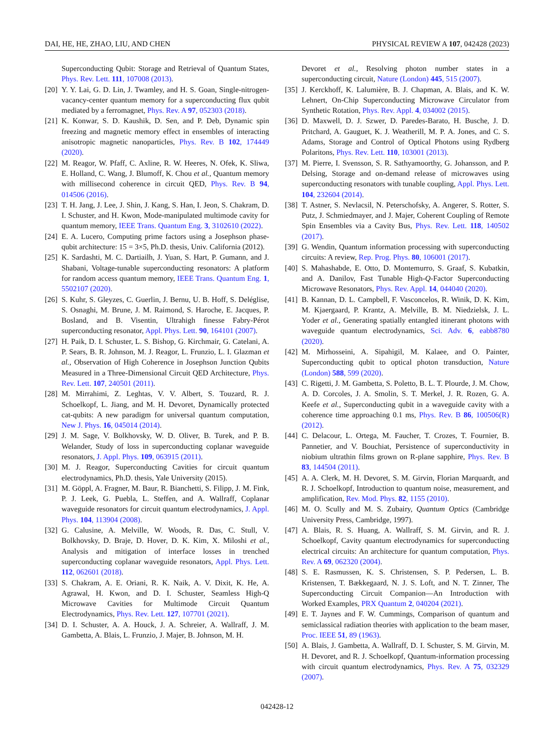DAI, HE, HE, ZHAO, LIU, AND CHEN PHYSICAL REVIEW A 107, 042428 (2023)
Superconducting Qubit: Storage and Retrieval of Quantum States, Phys. Rev. Lett. 111, 107008 (2013).
[20]
Y. Y. Lai, G. D. Lin, J. Twamley, and H. S. Goan, Single-nitrogen-vacancy-center quantum memory for a superconducting flux qubit mediated by a ferromagnet, Phys. Rev. A 97, 052303 (2018).
[21]
K. Konwar, S. D. Kaushik, D. Sen, and P. Deb, Dynamic spin freezing and magnetic memory effect in ensembles of interacting anisotropic magnetic nanoparticles, Phys. Rev. B 102, 174449 (2020).
[22]
M. Reagor, W. Pfaff, C. Axline, R. W. Heeres, N. Ofek, K. Sliwa, E. Holland, C. Wang, J. Blumoff, K. Chou et al., Quantum memory with millisecond coherence in circuit QED, Phys. Rev. B 94, 014506 (2016).
[23]
T. H. Jang, J. Lee, J. Shin, J. Kang, S. Han, I. Jeon, S. Chakram, D. I. Schuster, and H. Kwon, Mode-manipulated multimode cavity for quantum memory, IEEE Trans. Quantum Eng. 3, 3102610 (2022).
[24]
E. A. Lucero, Computing prime factors using a Josephson phase-qubit architecture: 15 = 3×5, Ph.D. thesis, Univ. California (2012).
[25]
K. Sardashti, M. C. Dartiailh, J. Yuan, S. Hart, P. Gumann, and J. Shabani, Voltage-tunable superconducting resonators: A platform for random access quantum memory, IEEE Trans. Quantum Eng. 1, 5502107 (2020).
[26]
S. Kuhr, S. Gleyzes, C. Guerlin, J. Bernu, U. B. Hoff, S. Deléglise, S. Osnaghi, M. Brune, J. M. Raimond, S. Haroche, E. Jacques, P. Bosland, and B. Visentin, Ultrahigh finesse Fabry-Pérot superconducting resonator, Appl. Phys. Lett. 90, 164101 (2007).
[27]
H. Paik, D. I. Schuster, L. S. Bishop, G. Kirchmair, G. Catelani, A. P. Sears, B. R. Johnson, M. J. Reagor, L. Frunzio, L. I. Glazman et al., Observation of High Coherence in Josephson Junction Qubits Measured in a Three-Dimensional Circuit QED Architecture, Phys. Rev. Lett. 107, 240501 (2011).
[28]
M. Mirrahimi, Z. Leghtas, V. V. Albert, S. Touzard, R. J. Schoelkopf, L. Jiang, and M. H. Devoret, Dynamically protected cat-qubits: A new paradigm for universal quantum computation, New J. Phys. 16, 045014 (2014).
[29]
J. M. Sage, V. Bolkhovsky, W. D. Oliver, B. Turek, and P. B. Welander, Study of loss in superconducting coplanar waveguide resonators, J. Appl. Phys. 109, 063915 (2011).
[30]
M. J. Reagor, Superconducting Cavities for circuit quantum electrodynamics, Ph.D. thesis, Yale University (2015).
[31]
M. Göppl, A. Fragner, M. Baur, R. Bianchetti, S. Filipp, J. M. Fink, P. J. Leek, G. Puebla, L. Steffen, and A. Wallraff, Coplanar waveguide resonators for circuit quantum electrodynamics, J. Appl. Phys. 104, 113904 (2008).
[32]
G. Calusine, A. Melville, W. Woods, R. Das, C. Stull, V. Bolkhovsky, D. Braje, D. Hover, D. K. Kim, X. Miloshi et al., Analysis and mitigation of interface losses in trenched superconducting coplanar waveguide resonators, Appl. Phys. Lett. 112, 062601 (2018).
[33]
S. Chakram, A. E. Oriani, R. K. Naik, A. V. Dixit, K. He, A. Agrawal, H. Kwon, and D. I. Schuster, Seamless High-Q Microwave Cavities for Multimode Circuit Quantum Electrodynamics, Phys. Rev. Lett. 127, 107701 (2021).
[34]
D. I. Schuster, A. A. Houck, J. A. Schreier, A. Wallraff, J. M. Gambetta, A. Blais, L. Frunzio, J. Majer, B. Johnson, M. H.
Devoret et al., Resolving photon number states in a superconducting circuit, Nature (London) 445, 515 (2007).
[35]
J. Kerckhoff, K. Lalumière, B. J. Chapman, A. Blais, and K. W. Lehnert, On-Chip Superconducting Microwave Circulator from Synthetic Rotation, Phys. Rev. Appl. 4, 034002 (2015).
[36]
D. Maxwell, D. J. Szwer, D. Paredes-Barato, H. Busche, J. D. Pritchard, A. Gauguet, K. J. Weatherill, M. P. A. Jones, and C. S. Adams, Storage and Control of Optical Photons using Rydberg Polaritons, Phys. Rev. Lett. 110, 103001 (2013).
[37]
M. Pierre, I. Svensson, S. R. Sathyamoorthy, G. Johansson, and P. Delsing, Storage and on-demand release of microwaves using superconducting resonators with tunable coupling, Appl. Phys. Lett. 104, 232604 (2014).
[38]
T. Astner, S. Nevlacsil, N. Peterschofsky, A. Angerer, S. Rotter, S. Putz, J. Schmiedmayer, and J. Majer, Coherent Coupling of Remote Spin Ensembles via a Cavity Bus, Phys. Rev. Lett. 118, 140502 (2017).
[39]
G. Wendin, Quantum information processing with superconducting circuits: A review, Rep. Prog. Phys. 80, 106001 (2017).
[40]
S. Mahashabde, E. Otto, D. Montemurro, S. Graaf, S. Kubatkin, and A. Danilov, Fast Tunable High-Q-Factor Superconducting Microwave Resonators, Phys. Rev. Appl. 14, 044040 (2020).
[41]
B. Kannan, D. L. Campbell, F. Vasconcelos, R. Winik, D. K. Kim, M. Kjaergaard, P. Krantz, A. Melville, B. M. Niedzielsk, J. L. Yoder et al., Generating spatially entangled itinerant photons with waveguide quantum electrodynamics, Sci. Adv. 6, eabb8780 (2020).
[42]
M. Mirhosseini, A. Sipahigil, M. Kalaee, and O. Painter, Superconducting qubit to optical photon transduction, Nature (London) 588, 599 (2020).
[43]
C. Rigetti, J. M. Gambetta, S. Poletto, B. L. T. Plourde, J. M. Chow, A. D. Corcoles, J. A. Smolin, S. T. Merkel, J. R. Rozen, G. A. Keefe et al., Superconducting qubit in a waveguide cavity with a coherence time approaching 0.1 ms, Phys. Rev. B 86, 100506(R) (2012).
[44]
C. Delacour, L. Ortega, M. Faucher, T. Crozes, T. Fournier, B. Pannetier, and V. Bouchiat, Persistence of superconductivity in niobium ultrathin films grown on R-plane sapphire, Phys. Rev. B 83, 144504 (2011).
[45]
A. A. Clerk, M. H. Devoret, S. M. Girvin, Florian Marquardt, and R. J. Schoelkopf, Introduction to quantum noise, measurement, and amplification, Rev. Mod. Phys. 82, 1155 (2010).
[46]
M. O. Scully and M. S. Zubairy, Quantum Optics (Cambridge University Press, Cambridge, 1997).
[47]
A. Blais, R. S. Huang, A. Wallraff, S. M. Girvin, and R. J. Schoelkopf, Cavity quantum electrodynamics for superconducting electrical circuits: An architecture for quantum computation, Phys. Rev. A 69, 062320 (2004).
[48]
S. E. Rasmussen, K. S. Christensen, S. P. Pedersen, L. B. Kristensen, T. Bækkegaard, N. J. S. Loft, and N. T. Zinner, The Superconducting Circuit Companion—An Introduction with Worked Examples, PRX Quantum 2, 040204 (2021).
[49]
E. T. Jaynes and F. W. Cummings, Comparison of quantum and semiclassical radiation theories with application to the beam maser, Proc. IEEE 51, 89 (1963).
[50]
A. Blais, J. Gambetta, A. Wallraff, D. I. Schuster, S. M. Girvin, M. H. Devoret, and R. J. Schoelkopf, Quantum-information processing with circuit quantum electrodynamics, Phys. Rev. A 75, 032329 (2007).
042428-12